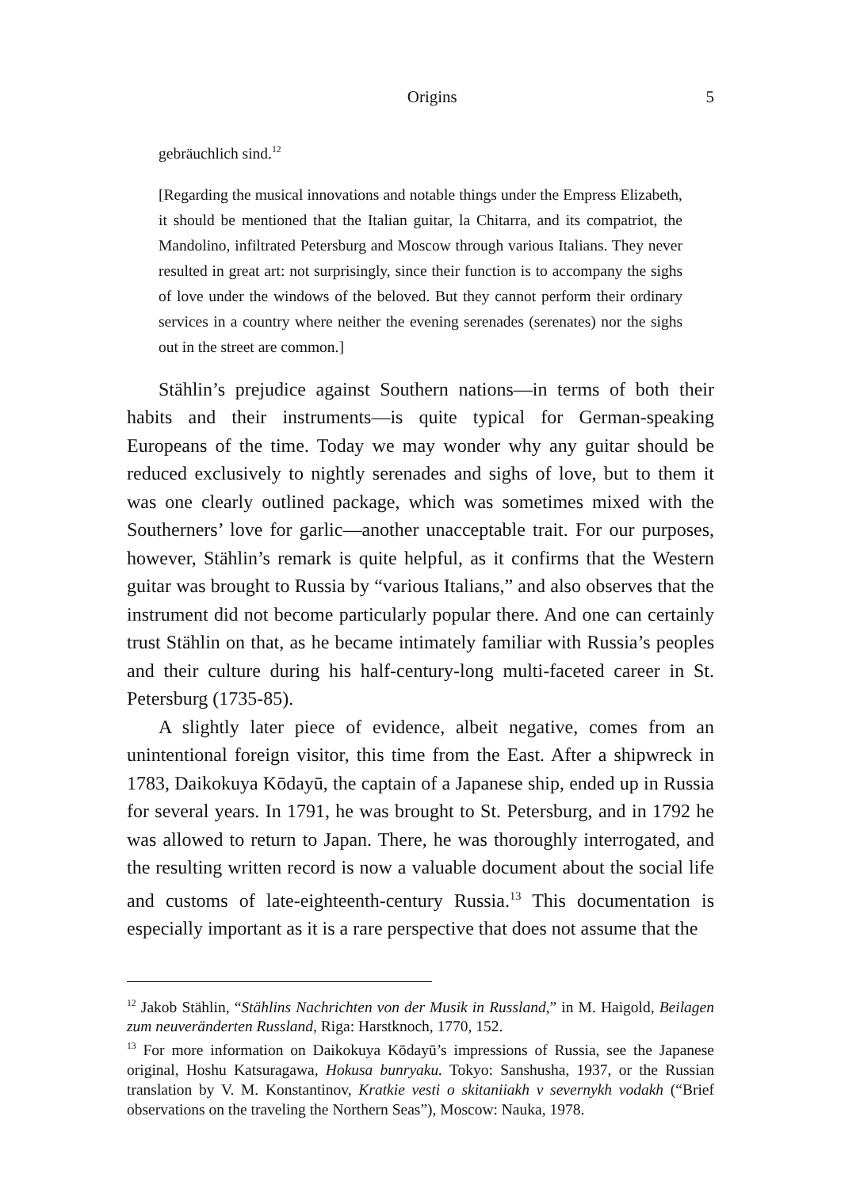Origins 5
gebräuchlich sind.<sup>12</sup>
[Regarding the musical innovations and notable things under the Empress Elizabeth, it should be mentioned that the Italian guitar, la Chitarra, and its compatriot, the Mandolino, infiltrated Petersburg and Moscow through various Italians. They never resulted in great art: not surprisingly, since their function is to accompany the sighs of love under the windows of the beloved. But they cannot perform their ordinary services in a country where neither the evening serenades (serenates) nor the sighs out in the street are common.]
Stählin’s prejudice against Southern nations—in terms of both their habits and their instruments—is quite typical for German-speaking Europeans of the time. Today we may wonder why any guitar should be reduced exclusively to nightly serenades and sighs of love, but to them it was one clearly outlined package, which was sometimes mixed with the Southerners’ love for garlic—another unacceptable trait. For our purposes, however, Stählin’s remark is quite helpful, as it confirms that the Western guitar was brought to Russia by “various Italians,” and also observes that the instrument did not become particularly popular there. And one can certainly trust Stählin on that, as he became intimately familiar with Russia’s peoples and their culture during his half-century-long multi-faceted career in St. Petersburg (1735-85).
A slightly later piece of evidence, albeit negative, comes from an unintentional foreign visitor, this time from the East. After a shipwreck in 1783, Daikokuya Kōdayū, the captain of a Japanese ship, ended up in Russia for several years. In 1791, he was brought to St. Petersburg, and in 1792 he was allowed to return to Japan. There, he was thoroughly interrogated, and the resulting written record is now a valuable document about the social life and customs of late-eighteenth-century Russia.<sup>13</sup> This documentation is especially important as it is a rare perspective that does not assume that the
<sup>12</sup> Jakob Stählin, “Stählins Nachrichten von der Musik in Russland,” in M. Haigold, Beilagen zum neuveränderten Russland, Riga: Harstknoch, 1770, 152.
<sup>13</sup> For more information on Daikokuya Kōdayū’s impressions of Russia, see the Japanese original, Hoshu Katsuragawa, Hokusa bunryaku. Tokyo: Sanshusha, 1937, or the Russian translation by V. M. Konstantinov, Kratkie vesti o skitaniiakh v severnykh vodakh (“Brief observations on the traveling the Northern Seas”), Moscow: Nauka, 1978.